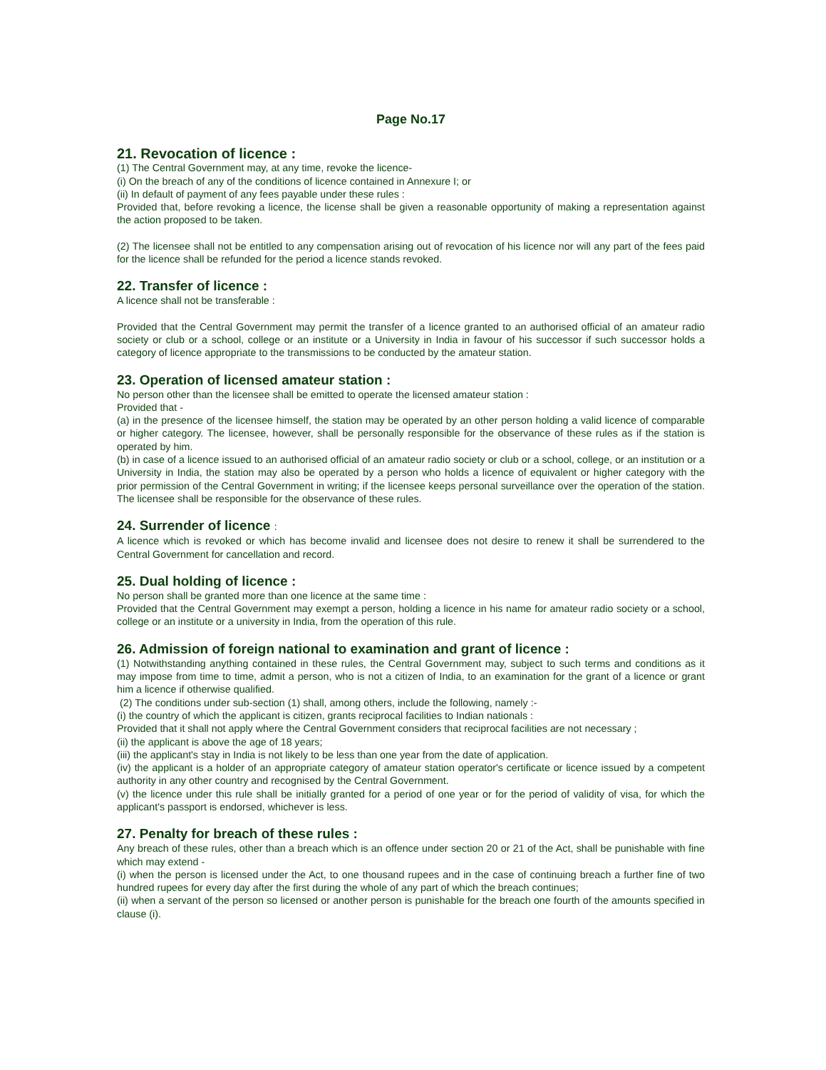Page No.17
21. Revocation of licence :
(1) The Central Government may, at any time, revoke the licence-
(i) On the breach of any of the conditions of licence contained in Annexure I; or
(ii) In default of payment of any fees payable under these rules :
Provided that, before revoking a licence, the license shall be given a reasonable opportunity of making a representation against the action proposed to be taken.
(2) The licensee shall not be entitled to any compensation arising out of revocation of his licence nor will any part of the fees paid for the licence shall be refunded for the period a licence stands revoked.
22. Transfer of licence :
A licence shall not be transferable :
Provided that the Central Government may permit the transfer of a licence granted to an authorised official of an amateur radio society or club or a school, college or an institute or a University in India in favour of his successor if such successor holds a category of licence appropriate to the transmissions to be conducted by the amateur station.
23. Operation of licensed amateur station :
No person other than the licensee shall be emitted to operate the licensed amateur station :
Provided that -
(a) in the presence of the licensee himself, the station may be operated by an other person holding a valid licence of comparable or higher category. The licensee, however, shall be personally responsible for the observance of these rules as if the station is operated by him.
(b) in case of a licence issued to an authorised official of an amateur radio society or club or a school, college, or an institution or a University in India, the station may also be operated by a person who holds a licence of equivalent or higher category with the prior permission of the Central Government in writing; if the licensee keeps personal surveillance over the operation of the station. The licensee shall be responsible for the observance of these rules.
24. Surrender of licence :
A licence which is revoked or which has become invalid and licensee does not desire to renew it shall be surrendered to the Central Government for cancellation and record.
25. Dual holding of licence :
No person shall be granted more than one licence at the same time :
Provided that the Central Government may exempt a person, holding a licence in his name for amateur radio society or a school, college or an institute or a university in India, from the operation of this rule.
26. Admission of foreign national to examination and grant of licence :
(1) Notwithstanding anything contained in these rules, the Central Government may, subject to such terms and conditions as it may impose from time to time, admit a person, who is not a citizen of India, to an examination for the grant of a licence or grant him a licence if otherwise qualified.
(2) The conditions under sub-section (1) shall, among others, include the following, namely :-
(i) the country of which the applicant is citizen, grants reciprocal facilities to Indian nationals :
Provided that it shall not apply where the Central Government considers that reciprocal facilities are not necessary ;
(ii) the applicant is above the age of 18 years;
(iii) the applicant's stay in India is not likely to be less than one year from the date of application.
(iv) the applicant is a holder of an appropriate category of amateur station operator's certificate or licence issued by a competent authority in any other country and recognised by the Central Government.
(v) the licence under this rule shall be initially granted for a period of one year or for the period of validity of visa, for which the applicant's passport is endorsed, whichever is less.
27. Penalty for breach of these rules :
Any breach of these rules, other than a breach which is an offence under section 20 or 21 of the Act, shall be punishable with fine which may extend -
(i) when the person is licensed under the Act, to one thousand rupees and in the case of continuing breach a further fine of two hundred rupees for every day after the first during the whole of any part of which the breach continues;
(ii) when a servant of the person so licensed or another person is punishable for the breach one fourth of the amounts specified in clause (i).